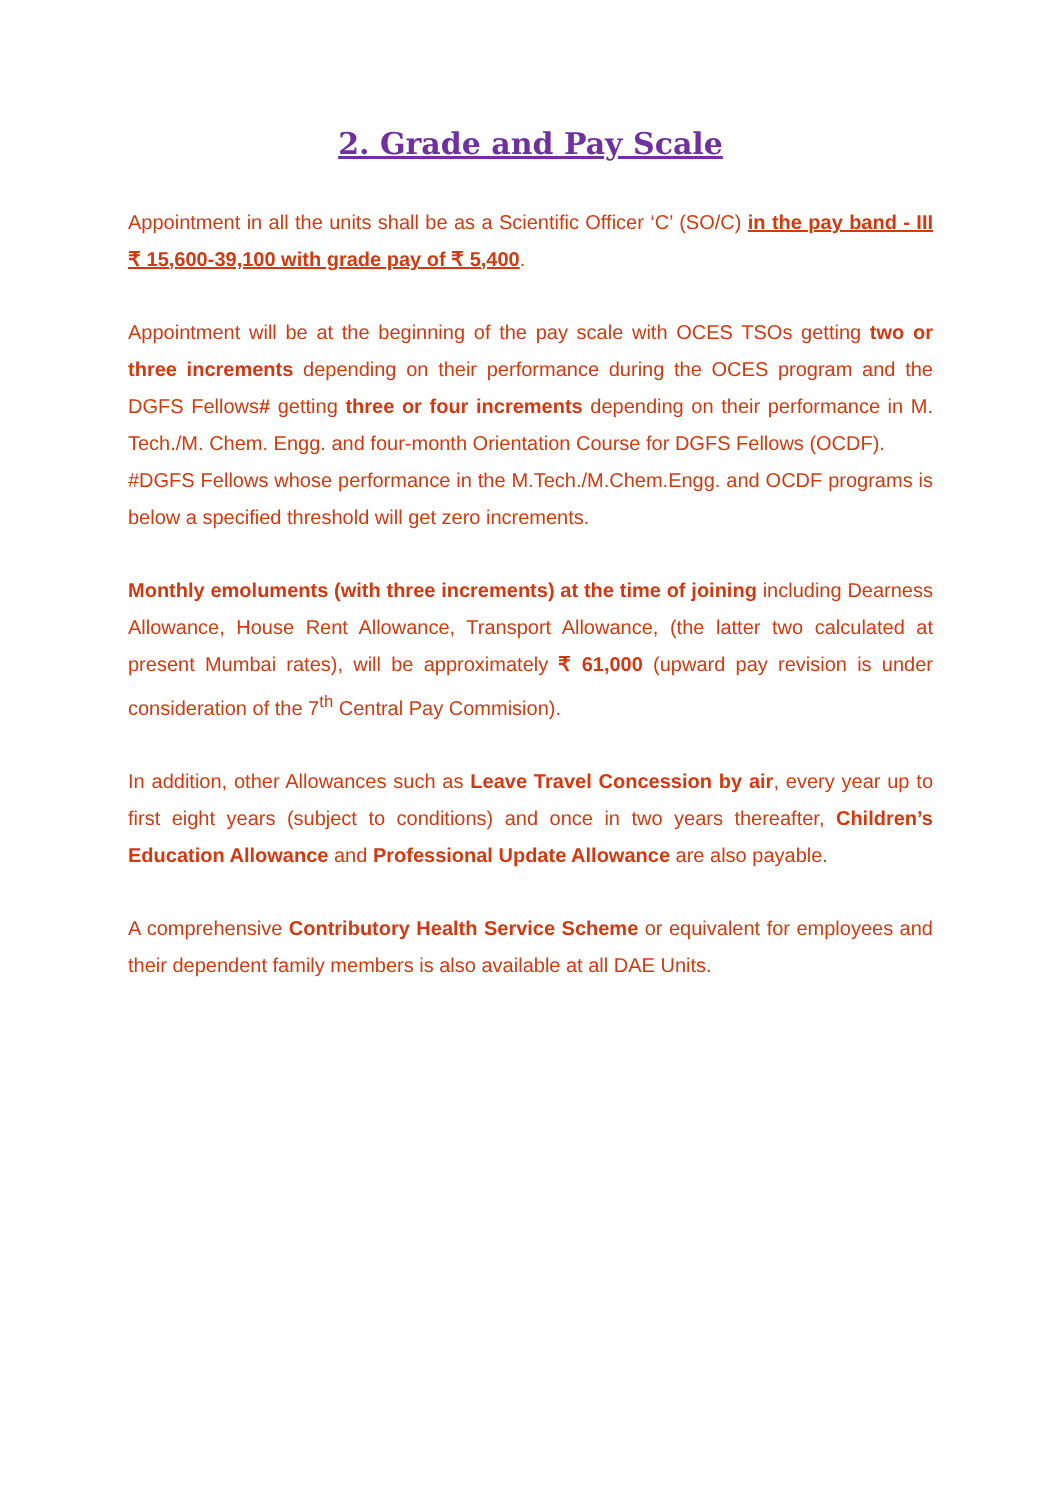2. Grade and Pay Scale
Appointment in all the units shall be as a Scientific Officer ‘C’ (SO/C) in the pay band - III ₹ 15,600-39,100 with grade pay of ₹ 5,400.
Appointment will be at the beginning of the pay scale with OCES TSOs getting two or three increments depending on their performance during the OCES program and the DGFS Fellows# getting three or four increments depending on their performance in M. Tech./M. Chem. Engg. and four-month Orientation Course for DGFS Fellows (OCDF).
#DGFS Fellows whose performance in the M.Tech./M.Chem.Engg. and OCDF programs is below a specified threshold will get zero increments.
Monthly emoluments (with three increments) at the time of joining including Dearness Allowance, House Rent Allowance, Transport Allowance, (the latter two calculated at present Mumbai rates), will be approximately ₹ 61,000 (upward pay revision is under consideration of the 7<sup>th</sup> Central Pay Commision).
In addition, other Allowances such as Leave Travel Concession by air, every year up to first eight years (subject to conditions) and once in two years thereafter, Children’s Education Allowance and Professional Update Allowance are also payable.
A comprehensive Contributory Health Service Scheme or equivalent for employees and their dependent family members is also available at all DAE Units.